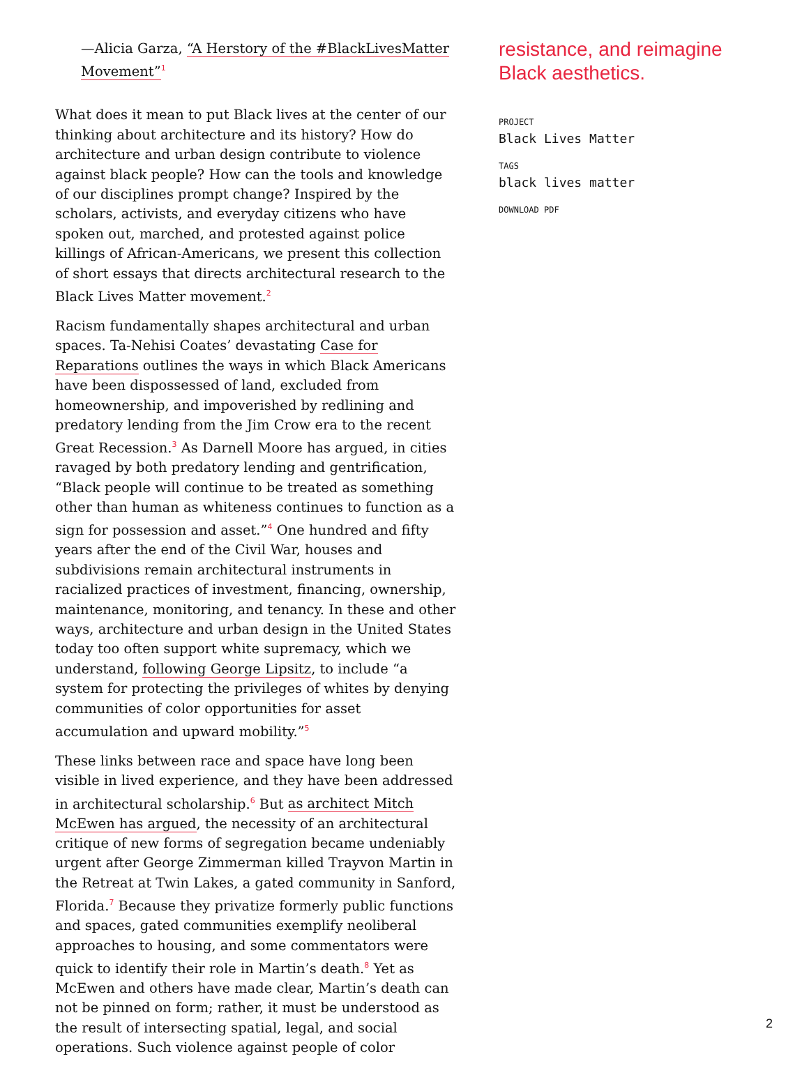—Alicia Garza, “A Herstory of the #BlackLivesMatter Movement”<sup>1</sup>
What does it mean to put Black lives at the center of our thinking about architecture and its history? How do architecture and urban design contribute to violence against black people? How can the tools and knowledge of our disciplines prompt change? Inspired by the scholars, activists, and everyday citizens who have spoken out, marched, and protested against police killings of African-Americans, we present this collection of short essays that directs architectural research to the Black Lives Matter movement.<sup>2</sup>
Racism fundamentally shapes architectural and urban spaces. Ta-Nehisi Coates’ devastating Case for Reparations outlines the ways in which Black Americans have been dispossessed of land, excluded from homeownership, and impoverished by redlining and predatory lending from the Jim Crow era to the recent Great Recession.<sup>3</sup> As Darnell Moore has argued, in cities ravaged by both predatory lending and gentrification, “Black people will continue to be treated as something other than human as whiteness continues to function as a sign for possession and asset.”<sup>4</sup> One hundred and fifty years after the end of the Civil War, houses and subdivisions remain architectural instruments in racialized practices of investment, financing, ownership, maintenance, monitoring, and tenancy. In these and other ways, architecture and urban design in the United States today too often support white supremacy, which we understand, following George Lipsitz, to include “a system for protecting the privileges of whites by denying communities of color opportunities for asset accumulation and upward mobility.”<sup>5</sup>
These links between race and space have long been visible in lived experience, and they have been addressed in architectural scholarship.<sup>6</sup> But as architect Mitch McEwen has argued, the necessity of an architectural critique of new forms of segregation became undeniably urgent after George Zimmerman killed Trayvon Martin in the Retreat at Twin Lakes, a gated community in Sanford, Florida.<sup>7</sup> Because they privatize formerly public functions and spaces, gated communities exemplify neoliberal approaches to housing, and some commentators were quick to identify their role in Martin’s death.<sup>8</sup> Yet as McEwen and others have made clear, Martin’s death can not be pinned on form; rather, it must be understood as the result of intersecting spatial, legal, and social operations. Such violence against people of color
resistance, and reimagine Black aesthetics.
PROJECT
Black Lives Matter
TAGS
black lives matter
DOWNLOAD PDF
2